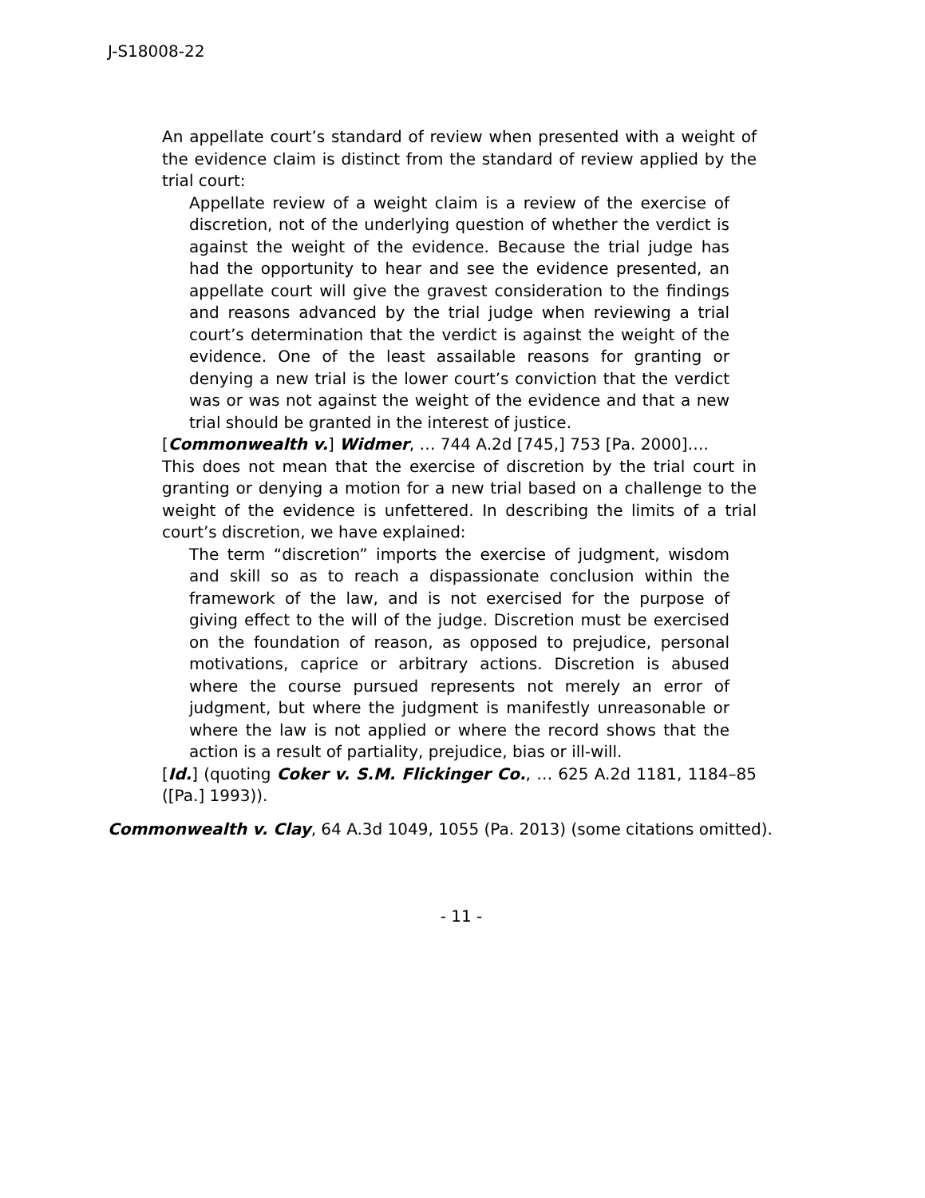J-S18008-22
An appellate court’s standard of review when presented with a weight of the evidence claim is distinct from the standard of review applied by the trial court:
Appellate review of a weight claim is a review of the exercise of discretion, not of the underlying question of whether the verdict is against the weight of the evidence. Because the trial judge has had the opportunity to hear and see the evidence presented, an appellate court will give the gravest consideration to the findings and reasons advanced by the trial judge when reviewing a trial court’s determination that the verdict is against the weight of the evidence. One of the least assailable reasons for granting or denying a new trial is the lower court’s conviction that the verdict was or was not against the weight of the evidence and that a new trial should be granted in the interest of justice.
[Commonwealth v.] Widmer, … 744 A.2d [745,] 753 [Pa. 2000]….
This does not mean that the exercise of discretion by the trial court in granting or denying a motion for a new trial based on a challenge to the weight of the evidence is unfettered. In describing the limits of a trial court’s discretion, we have explained:
The term “discretion” imports the exercise of judgment, wisdom and skill so as to reach a dispassionate conclusion within the framework of the law, and is not exercised for the purpose of giving effect to the will of the judge. Discretion must be exercised on the foundation of reason, as opposed to prejudice, personal motivations, caprice or arbitrary actions. Discretion is abused where the course pursued represents not merely an error of judgment, but where the judgment is manifestly unreasonable or where the law is not applied or where the record shows that the action is a result of partiality, prejudice, bias or ill-will.
[Id.] (quoting Coker v. S.M. Flickinger Co., … 625 A.2d 1181, 1184–85 ([Pa.] 1993)).
Commonwealth v. Clay, 64 A.3d 1049, 1055 (Pa. 2013) (some citations omitted).
- 11 -